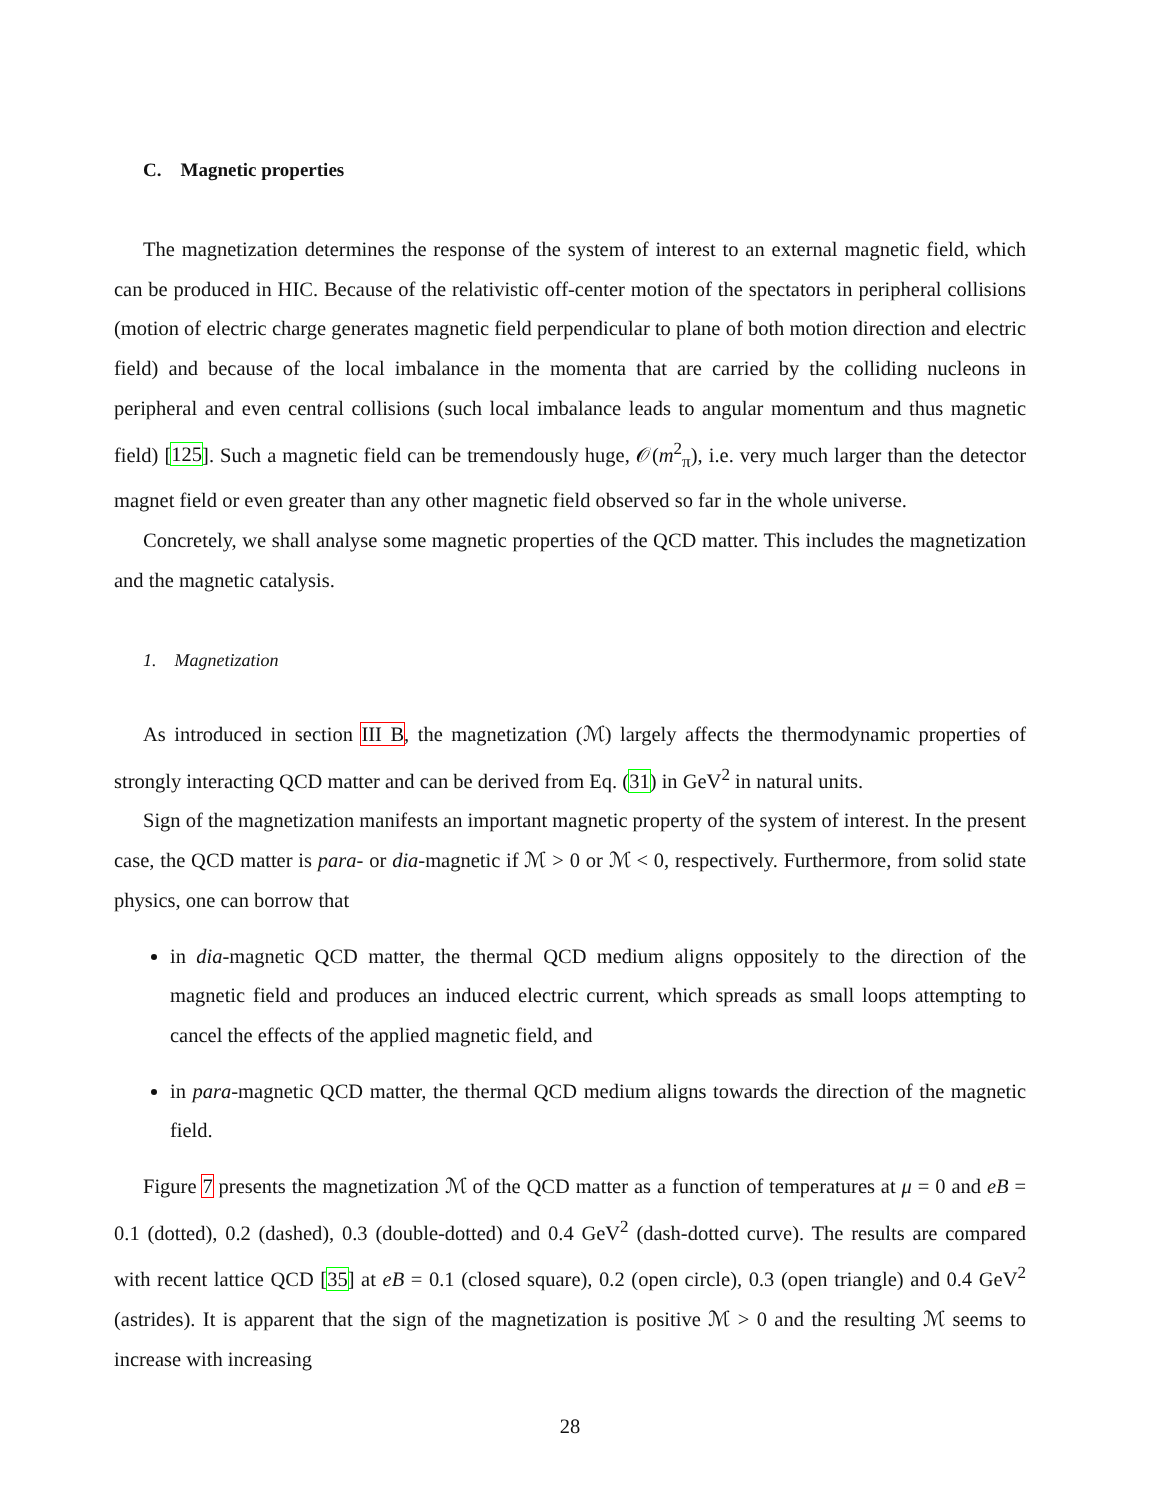C. Magnetic properties
The magnetization determines the response of the system of interest to an external magnetic field, which can be produced in HIC. Because of the relativistic off-center motion of the spectators in peripheral collisions (motion of electric charge generates magnetic field perpendicular to plane of both motion direction and electric field) and because of the local imbalance in the momenta that are carried by the colliding nucleons in peripheral and even central collisions (such local imbalance leads to angular momentum and thus magnetic field) [125]. Such a magnetic field can be tremendously huge, 𝒪(m<sup>2</sup><sub>π</sub>), i.e. very much larger than the detector magnet field or even greater than any other magnetic field observed so far in the whole universe.
Concretely, we shall analyse some magnetic properties of the QCD matter. This includes the magnetization and the magnetic catalysis.
1. Magnetization
As introduced in section III B, the magnetization (ℳ) largely affects the thermodynamic properties of strongly interacting QCD matter and can be derived from Eq. (31) in GeV<sup>2</sup> in natural units.
Sign of the magnetization manifests an important magnetic property of the system of interest. In the present case, the QCD matter is para- or dia-magnetic if ℳ > 0 or ℳ < 0, respectively. Furthermore, from solid state physics, one can borrow that
in dia-magnetic QCD matter, the thermal QCD medium aligns oppositely to the direction of the magnetic field and produces an induced electric current, which spreads as small loops attempting to cancel the effects of the applied magnetic field, and
in para-magnetic QCD matter, the thermal QCD medium aligns towards the direction of the magnetic field.
Figure 7 presents the magnetization ℳ of the QCD matter as a function of temperatures at μ = 0 and eB = 0.1 (dotted), 0.2 (dashed), 0.3 (double-dotted) and 0.4 GeV<sup>2</sup> (dash-dotted curve). The results are compared with recent lattice QCD [35] at eB = 0.1 (closed square), 0.2 (open circle), 0.3 (open triangle) and 0.4 GeV<sup>2</sup> (astrides). It is apparent that the sign of the magnetization is positive ℳ > 0 and the resulting ℳ seems to increase with increasing
28